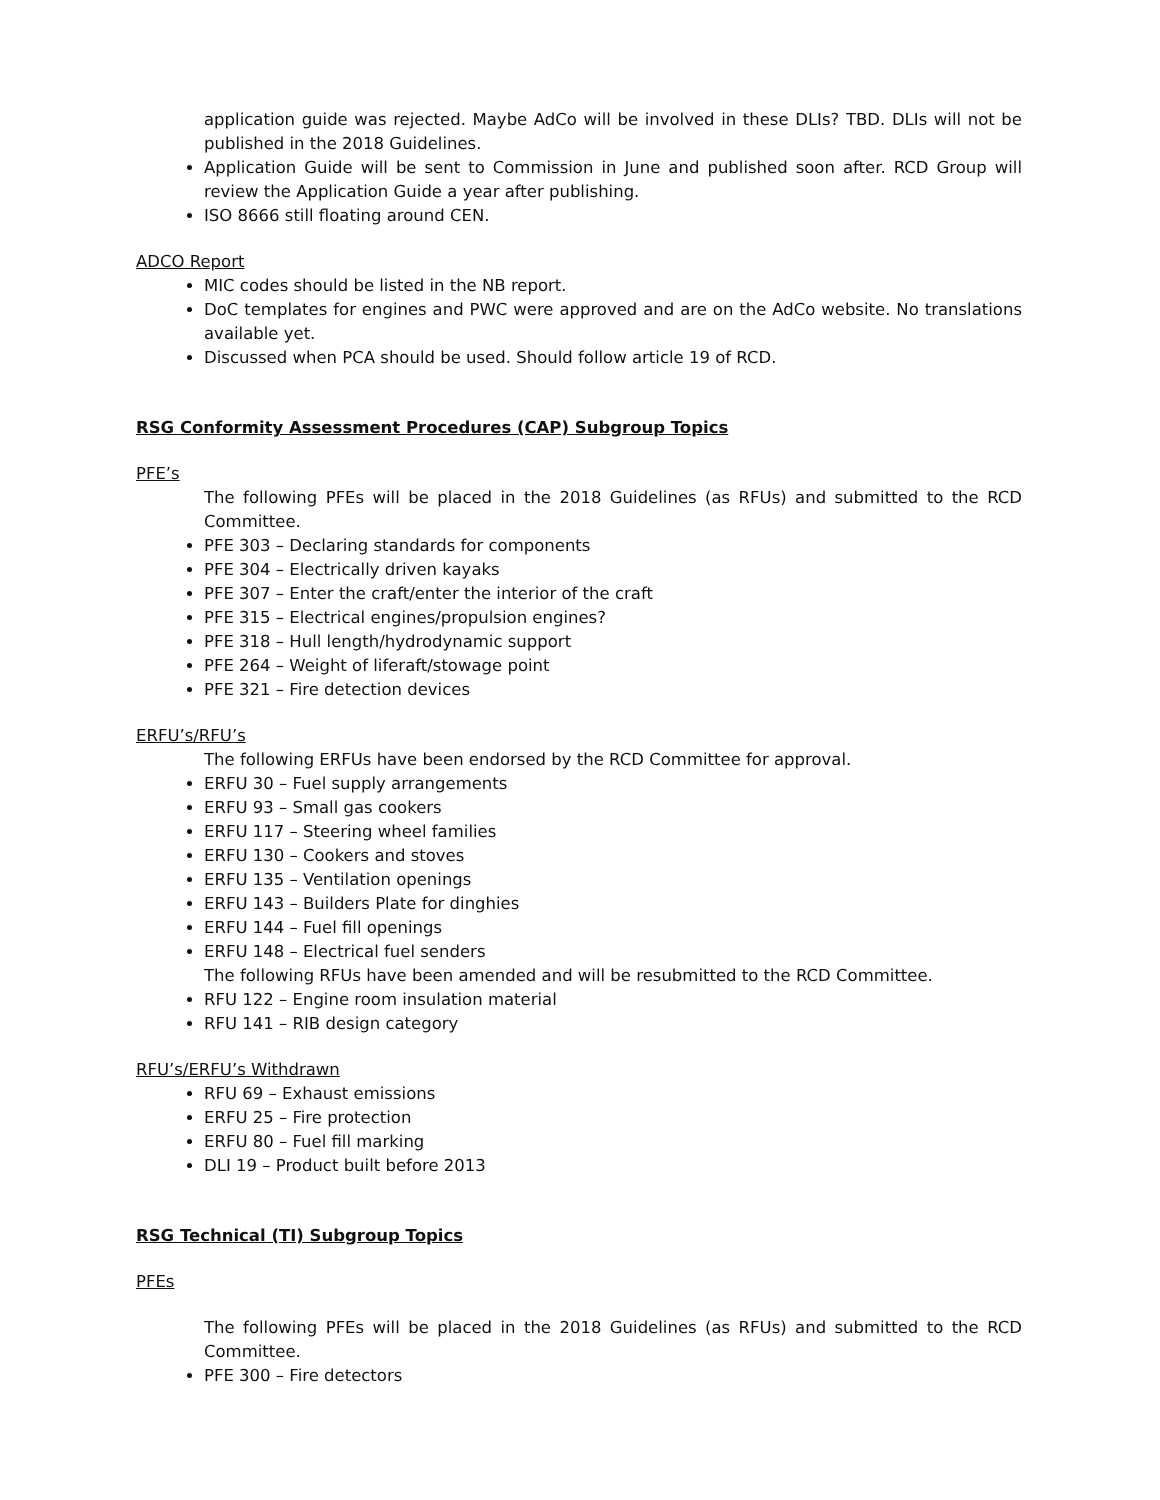application guide was rejected. Maybe AdCo will be involved in these DLIs? TBD. DLIs will not be published in the 2018 Guidelines.
Application Guide will be sent to Commission in June and published soon after. RCD Group will review the Application Guide a year after publishing.
ISO 8666 still floating around CEN.
ADCO Report
MIC codes should be listed in the NB report.
DoC templates for engines and PWC were approved and are on the AdCo website. No translations available yet.
Discussed when PCA should be used. Should follow article 19 of RCD.
RSG Conformity Assessment Procedures (CAP) Subgroup Topics
PFE’s
The following PFEs will be placed in the 2018 Guidelines (as RFUs) and submitted to the RCD Committee.
PFE 303 – Declaring standards for components
PFE 304 – Electrically driven kayaks
PFE 307 – Enter the craft/enter the interior of the craft
PFE 315 – Electrical engines/propulsion engines?
PFE 318 – Hull length/hydrodynamic support
PFE 264 – Weight of liferaft/stowage point
PFE 321 – Fire detection devices
ERFU’s/RFU’s
The following ERFUs have been endorsed by the RCD Committee for approval.
ERFU 30 – Fuel supply arrangements
ERFU 93 – Small gas cookers
ERFU 117 – Steering wheel families
ERFU 130 – Cookers and stoves
ERFU 135 – Ventilation openings
ERFU 143 – Builders Plate for dinghies
ERFU 144 – Fuel fill openings
ERFU 148 – Electrical fuel senders
The following RFUs have been amended and will be resubmitted to the RCD Committee.
RFU 122 – Engine room insulation material
RFU 141 – RIB design category
RFU’s/ERFU’s Withdrawn
RFU 69 – Exhaust emissions
ERFU 25 – Fire protection
ERFU 80 – Fuel fill marking
DLI 19 – Product built before 2013
RSG Technical (TI) Subgroup Topics
PFEs
The following PFEs will be placed in the 2018 Guidelines (as RFUs) and submitted to the RCD Committee.
PFE 300 – Fire detectors